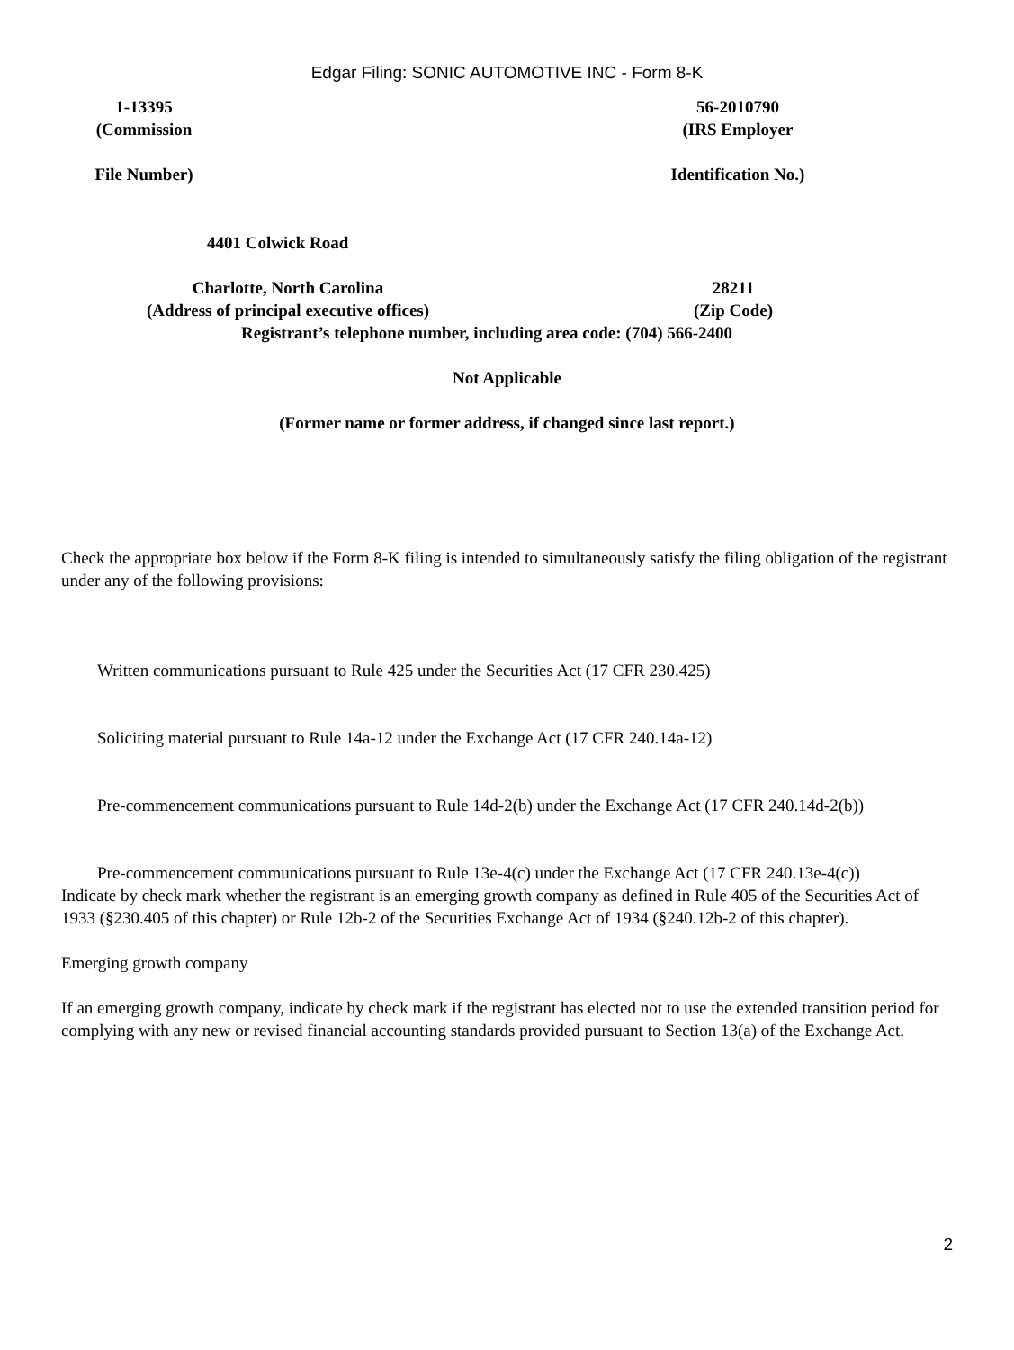Edgar Filing: SONIC AUTOMOTIVE INC - Form 8-K
1-13395
(Commission
File Number)
56-2010790
(IRS Employer
Identification No.)
4401 Colwick Road
Charlotte, North Carolina
(Address of principal executive offices)
28211
(Zip Code)
Registrant’s telephone number, including area code: (704) 566-2400
Not Applicable
(Former name or former address, if changed since last report.)
Check the appropriate box below if the Form 8-K filing is intended to simultaneously satisfy the filing obligation of the registrant under any of the following provisions:
Written communications pursuant to Rule 425 under the Securities Act (17 CFR 230.425)
Soliciting material pursuant to Rule 14a-12 under the Exchange Act (17 CFR 240.14a-12)
Pre-commencement communications pursuant to Rule 14d-2(b) under the Exchange Act (17 CFR 240.14d-2(b))
Pre-commencement communications pursuant to Rule 13e-4(c) under the Exchange Act (17 CFR 240.13e-4(c))
Indicate by check mark whether the registrant is an emerging growth company as defined in Rule 405 of the Securities Act of 1933 (§230.405 of this chapter) or Rule 12b-2 of the Securities Exchange Act of 1934 (§240.12b-2 of this chapter).
Emerging growth company
If an emerging growth company, indicate by check mark if the registrant has elected not to use the extended transition period for complying with any new or revised financial accounting standards provided pursuant to Section 13(a) of the Exchange Act.
2